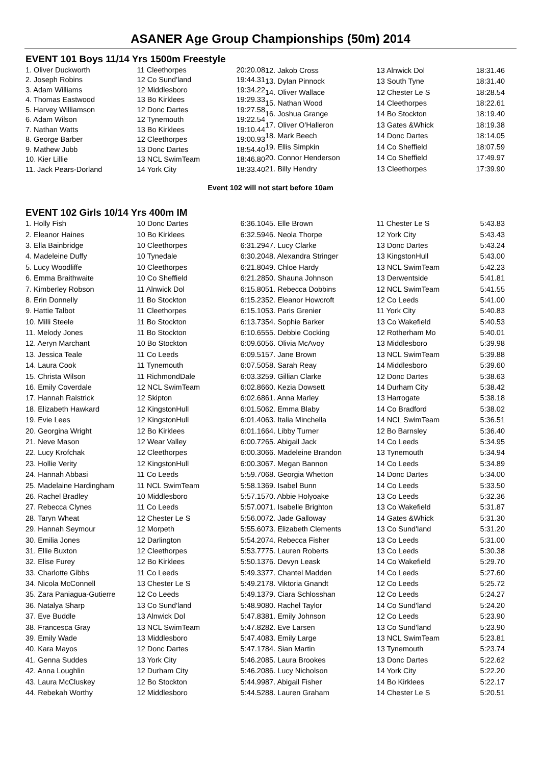ASANER Age Group Championships (50m) 2014
EVENT 101 Boys 11/14 Yrs 1500m Freestyle
| 1. Oliver Duckworth | 11 Cleethorpes | 20:20.08 |
| 2. Joseph Robins | 12 Co Sund'land | 19:44.31 |
| 3. Adam Williams | 12 Middlesboro | 19:34.22 |
| 4. Thomas Eastwood | 13 Bo Kirklees | 19:29.33 |
| 5. Harvey Williamson | 12 Donc Dartes | 19:27.58 |
| 6. Adam Wilson | 12 Tynemouth | 19:22.54 |
| 7. Nathan Watts | 13 Bo Kirklees | 19:10.44 |
| 8. George Barber | 12 Cleethorpes | 19:00.93 |
| 9. Mathew Jubb | 13 Donc Dartes | 18:54.40 |
| 10. Kier Lillie | 13 NCL SwimTeam | 18:46.80 |
| 11. Jack Pears-Dorland | 14 York City | 18:33.40 |
| 12. Jakob Cross | 13 Alnwick Dol | 18:31.46 |
| 13. Dylan Pinnock | 13 South Tyne | 18:31.40 |
| 14. Oliver Wallace | 12 Chester Le S | 18:28.54 |
| 15. Nathan Wood | 14 Cleethorpes | 18:22.61 |
| 16. Joshua Grange | 14 Bo Stockton | 18:19.40 |
| 17. Oliver O'Halleron | 13 Gates &Whick | 18:19.38 |
| 18. Mark Beech | 14 Donc Dartes | 18:14.05 |
| 19. Ellis Simpkin | 14 Co Sheffield | 18:07.59 |
| 20. Connor Henderson | 14 Co Sheffield | 17:49.97 |
| 21. Billy Hendry | 13 Cleethorpes | 17:39.90 |
Event 102 will not start before 10am
EVENT 102 Girls 10/14 Yrs 400m IM
| 1. Holly Fish | 10 Donc Dartes | 6:36.10 |
| 2. Eleanor Haines | 10 Bo Kirklees | 6:32.59 |
| 3. Ella Bainbridge | 10 Cleethorpes | 6:31.29 |
| 4. Madeleine Duffy | 10 Tynedale | 6:30.20 |
| 5. Lucy Woodliffe | 10 Cleethorpes | 6:21.80 |
| 6. Emma Braithwaite | 10 Co Sheffield | 6:21.28 |
| 7. Kimberley Robson | 11 Alnwick Dol | 6:15.80 |
| 8. Erin Donnelly | 11 Bo Stockton | 6:15.23 |
| 9. Hattie Talbot | 11 Cleethorpes | 6:15.10 |
| 10. Milli Steele | 11 Bo Stockton | 6:13.73 |
| 11. Melody Jones | 11 Bo Stockton | 6:10.65 |
| 12. Aeryn Marchant | 10 Bo Stockton | 6:09.60 |
| 13. Jessica Teale | 11 Co Leeds | 6:09.51 |
| 14. Laura Cook | 11 Tynemouth | 6:07.50 |
| 15. Christa Wilson | 11 RichmondDale | 6:03.32 |
| 16. Emily Coverdale | 12 NCL SwimTeam | 6:02.86 |
| 17. Hannah Raistrick | 12 Skipton | 6:02.68 |
| 18. Elizabeth Hawkard | 12 KingstonHull | 6:01.50 |
| 19. Evie Lees | 12 KingstonHull | 6:01.40 |
| 20. Georgina Wright | 12 Bo Kirklees | 6:01.16 |
| 21. Neve Mason | 12 Wear Valley | 6:00.72 |
| 22. Lucy Krofchak | 12 Cleethorpes | 6:00.30 |
| 23. Hollie Verity | 12 KingstonHull | 6:00.30 |
| 24. Hannah Abbasi | 11 Co Leeds | 5:59.70 |
| 25. Madelaine Hardingham | 11 NCL SwimTeam | 5:58.13 |
| 26. Rachel Bradley | 10 Middlesboro | 5:57.15 |
| 27. Rebecca Clynes | 11 Co Leeds | 5:57.00 |
| 28. Taryn Wheat | 12 Chester Le S | 5:56.00 |
| 29. Hannah Seymour | 12 Morpeth | 5:55.60 |
| 30. Emilia Jones | 12 Darlington | 5:54.20 |
| 31. Ellie Buxton | 12 Cleethorpes | 5:53.77 |
| 32. Elise Furey | 12 Bo Kirklees | 5:50.13 |
| 33. Charlotte Gibbs | 11 Co Leeds | 5:49.33 |
| 34. Nicola McConnell | 13 Chester Le S | 5:49.21 |
| 35. Zara Paniagua-Gutierre | 12 Co Leeds | 5:49.13 |
| 36. Natalya Sharp | 13 Co Sund'land | 5:48.90 |
| 37. Eve Buddle | 13 Alnwick Dol | 5:47.83 |
| 38. Francesca Gray | 13 NCL SwimTeam | 5:47.82 |
| 39. Emily Wade | 13 Middlesboro | 5:47.40 |
| 40. Kara Mayos | 12 Donc Dartes | 5:47.17 |
| 41. Genna Suddes | 13 York City | 5:46.20 |
| 42. Anna Loughlin | 12 Durham City | 5:46.20 |
| 43. Laura McCluskey | 12 Bo Stockton | 5:44.99 |
| 44. Rebekah Worthy | 12 Middlesboro | 5:44.52 |
| 45. Elle Brown | 11 Chester Le S | 5:43.83 |
| 46. Neola Thorpe | 12 York City | 5:43.43 |
| 47. Lucy Clarke | 13 Donc Dartes | 5:43.24 |
| 48. Alexandra Stringer | 13 KingstonHull | 5:43.00 |
| 49. Chloe Hardy | 13 NCL SwimTeam | 5:42.23 |
| 50. Shauna Johnson | 13 Derwentside | 5:41.81 |
| 51. Rebecca Dobbins | 12 NCL SwimTeam | 5:41.55 |
| 52. Eleanor Howcroft | 12 Co Leeds | 5:41.00 |
| 53. Paris Grenier | 11 York City | 5:40.83 |
| 54. Sophie Barker | 13 Co Wakefield | 5:40.53 |
| 55. Debbie Cocking | 12 Rotherham Mo | 5:40.01 |
| 56. Olivia McAvoy | 13 Middlesboro | 5:39.98 |
| 57. Jane Brown | 13 NCL SwimTeam | 5:39.88 |
| 58. Sarah Reay | 14 Middlesboro | 5:39.60 |
| 59. Gillian Clarke | 12 Donc Dartes | 5:38.63 |
| 60. Kezia Dowsett | 14 Durham City | 5:38.42 |
| 61. Anna Marley | 13 Harrogate | 5:38.18 |
| 62. Emma Blaby | 14 Co Bradford | 5:38.02 |
| 63. Italia Minchella | 14 NCL SwimTeam | 5:36.51 |
| 64. Libby Turner | 12 Bo Barnsley | 5:36.40 |
| 65. Abigail Jack | 14 Co Leeds | 5:34.95 |
| 66. Madeleine Brandon | 13 Tynemouth | 5:34.94 |
| 67. Megan Bannon | 14 Co Leeds | 5:34.89 |
| 68. Georgia Whetton | 14 Donc Dartes | 5:34.00 |
| 69. Isabel Bunn | 14 Co Leeds | 5:33.50 |
| 70. Abbie Holyoake | 13 Co Leeds | 5:32.36 |
| 71. Isabelle Brighton | 13 Co Wakefield | 5:31.87 |
| 72. Jade Galloway | 14 Gates &Whick | 5:31.30 |
| 73. Elizabeth Clements | 13 Co Sund'land | 5:31.20 |
| 74. Rebecca Fisher | 13 Co Leeds | 5:31.00 |
| 75. Lauren Roberts | 13 Co Leeds | 5:30.38 |
| 76. Devyn Leask | 14 Co Wakefield | 5:29.70 |
| 77. Chantel Madden | 14 Co Leeds | 5:27.60 |
| 78. Viktoria Gnandt | 12 Co Leeds | 5:25.72 |
| 79. Ciara Schlosshan | 12 Co Leeds | 5:24.27 |
| 80. Rachel Taylor | 14 Co Sund'land | 5:24.20 |
| 81. Emily Johnson | 12 Co Leeds | 5:23.90 |
| 82. Eve Larsen | 13 Co Sund'land | 5:23.90 |
| 83. Emily Large | 13 NCL SwimTeam | 5:23.81 |
| 84. Sian Martin | 13 Tynemouth | 5:23.74 |
| 85. Laura Brookes | 13 Donc Dartes | 5:22.62 |
| 86. Lucy Nicholson | 14 York City | 5:22.20 |
| 87. Abigail Fisher | 14 Bo Kirklees | 5:22.17 |
| 88. Lauren Graham | 14 Chester Le S | 5:20.51 |